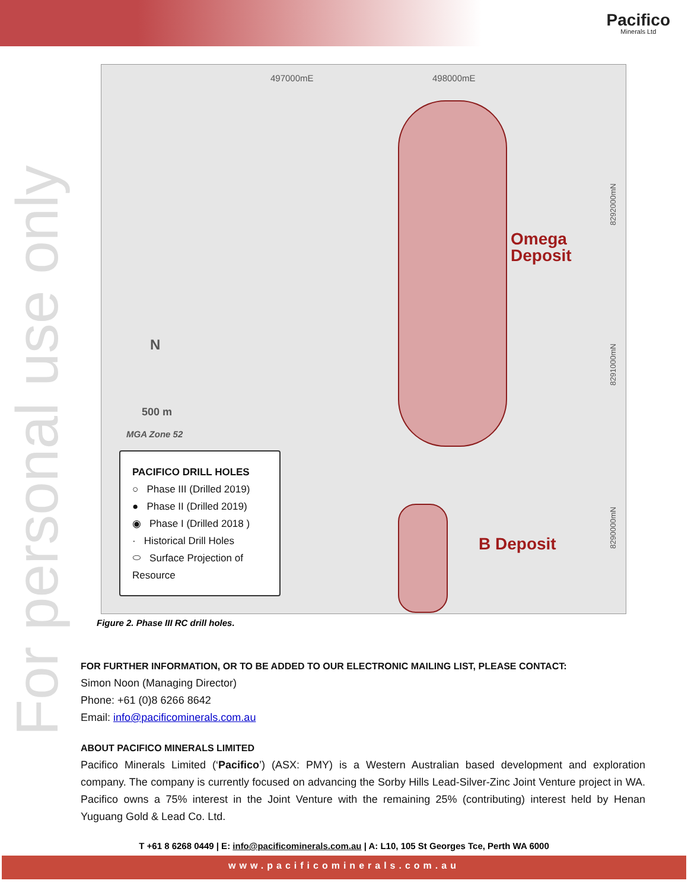Pacifico
Minerals Ltd
For personal use only
497000mE 498000mE
Omega
Deposit
B Deposit
8292000mN
8291000mN
8290000mN
N
500 m
MGA Zone 52
PACIFICO DRILL HOLES
○ Phase III (Drilled 2019)
● Phase II (Drilled 2019)
◉ Phase I (Drilled 2018 )
· Historical Drill Holes
⬭ Surface Projection of Resource
Figure 2. Phase III RC drill holes.
FOR FURTHER INFORMATION, OR TO BE ADDED TO OUR ELECTRONIC MAILING LIST, PLEASE CONTACT:
Simon Noon (Managing Director)
Phone: +61 (0)8 6266 8642
Email: info@pacificominerals.com.au
ABOUT PACIFICO MINERALS LIMITED
Pacifico Minerals Limited (‘Pacifico’) (ASX: PMY) is a Western Australian based development and exploration company. The company is currently focused on advancing the Sorby Hills Lead-Silver-Zinc Joint Venture project in WA. Pacifico owns a 75% interest in the Joint Venture with the remaining 25% (contributing) interest held by Henan Yuguang Gold & Lead Co. Ltd.
T +61 8 6268 0449 | E: info@pacificominerals.com.au | A: L10, 105 St Georges Tce, Perth WA 6000
www.pacificominerals.com.au